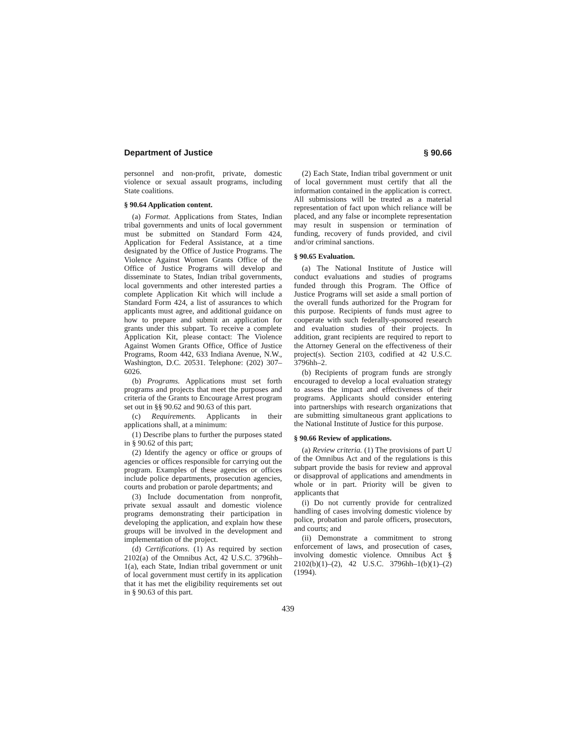Department of Justice § 90.66
personnel and non-profit, private, domestic violence or sexual assault programs, including State coalitions.
§ 90.64 Application content.
(a) Format. Applications from States, Indian tribal governments and units of local government must be submitted on Standard Form 424, Application for Federal Assistance, at a time designated by the Office of Justice Programs. The Violence Against Women Grants Office of the Office of Justice Programs will develop and disseminate to States, Indian tribal governments, local governments and other interested parties a complete Application Kit which will include a Standard Form 424, a list of assurances to which applicants must agree, and additional guidance on how to prepare and submit an application for grants under this subpart. To receive a complete Application Kit, please contact: The Violence Against Women Grants Office, Office of Justice Programs, Room 442, 633 Indiana Avenue, N.W., Washington, D.C. 20531. Telephone: (202) 307–6026.
(b) Programs. Applications must set forth programs and projects that meet the purposes and criteria of the Grants to Encourage Arrest program set out in §§ 90.62 and 90.63 of this part.
(c) Requirements. Applicants in their applications shall, at a minimum:
(1) Describe plans to further the purposes stated in § 90.62 of this part;
(2) Identify the agency or office or groups of agencies or offices responsible for carrying out the program. Examples of these agencies or offices include police departments, prosecution agencies, courts and probation or parole departments; and
(3) Include documentation from nonprofit, private sexual assault and domestic violence programs demonstrating their participation in developing the application, and explain how these groups will be involved in the development and implementation of the project.
(d) Certifications. (1) As required by section 2102(a) of the Omnibus Act, 42 U.S.C. 3796hh–1(a), each State, Indian tribal government or unit of local government must certify in its application that it has met the eligibility requirements set out in § 90.63 of this part.
(2) Each State, Indian tribal government or unit of local government must certify that all the information contained in the application is correct. All submissions will be treated as a material representation of fact upon which reliance will be placed, and any false or incomplete representation may result in suspension or termination of funding, recovery of funds provided, and civil and/or criminal sanctions.
§ 90.65 Evaluation.
(a) The National Institute of Justice will conduct evaluations and studies of programs funded through this Program. The Office of Justice Programs will set aside a small portion of the overall funds authorized for the Program for this purpose. Recipients of funds must agree to cooperate with such federally-sponsored research and evaluation studies of their projects. In addition, grant recipients are required to report to the Attorney General on the effectiveness of their project(s). Section 2103, codified at 42 U.S.C. 3796hh–2.
(b) Recipients of program funds are strongly encouraged to develop a local evaluation strategy to assess the impact and effectiveness of their programs. Applicants should consider entering into partnerships with research organizations that are submitting simultaneous grant applications to the National Institute of Justice for this purpose.
§ 90.66 Review of applications.
(a) Review criteria. (1) The provisions of part U of the Omnibus Act and of the regulations is this subpart provide the basis for review and approval or disapproval of applications and amendments in whole or in part. Priority will be given to applicants that
(i) Do not currently provide for centralized handling of cases involving domestic violence by police, probation and parole officers, prosecutors, and courts; and
(ii) Demonstrate a commitment to strong enforcement of laws, and prosecution of cases, involving domestic violence. Omnibus Act § 2102(b)(1)–(2), 42 U.S.C. 3796hh–1(b)(1)–(2) (1994).
439